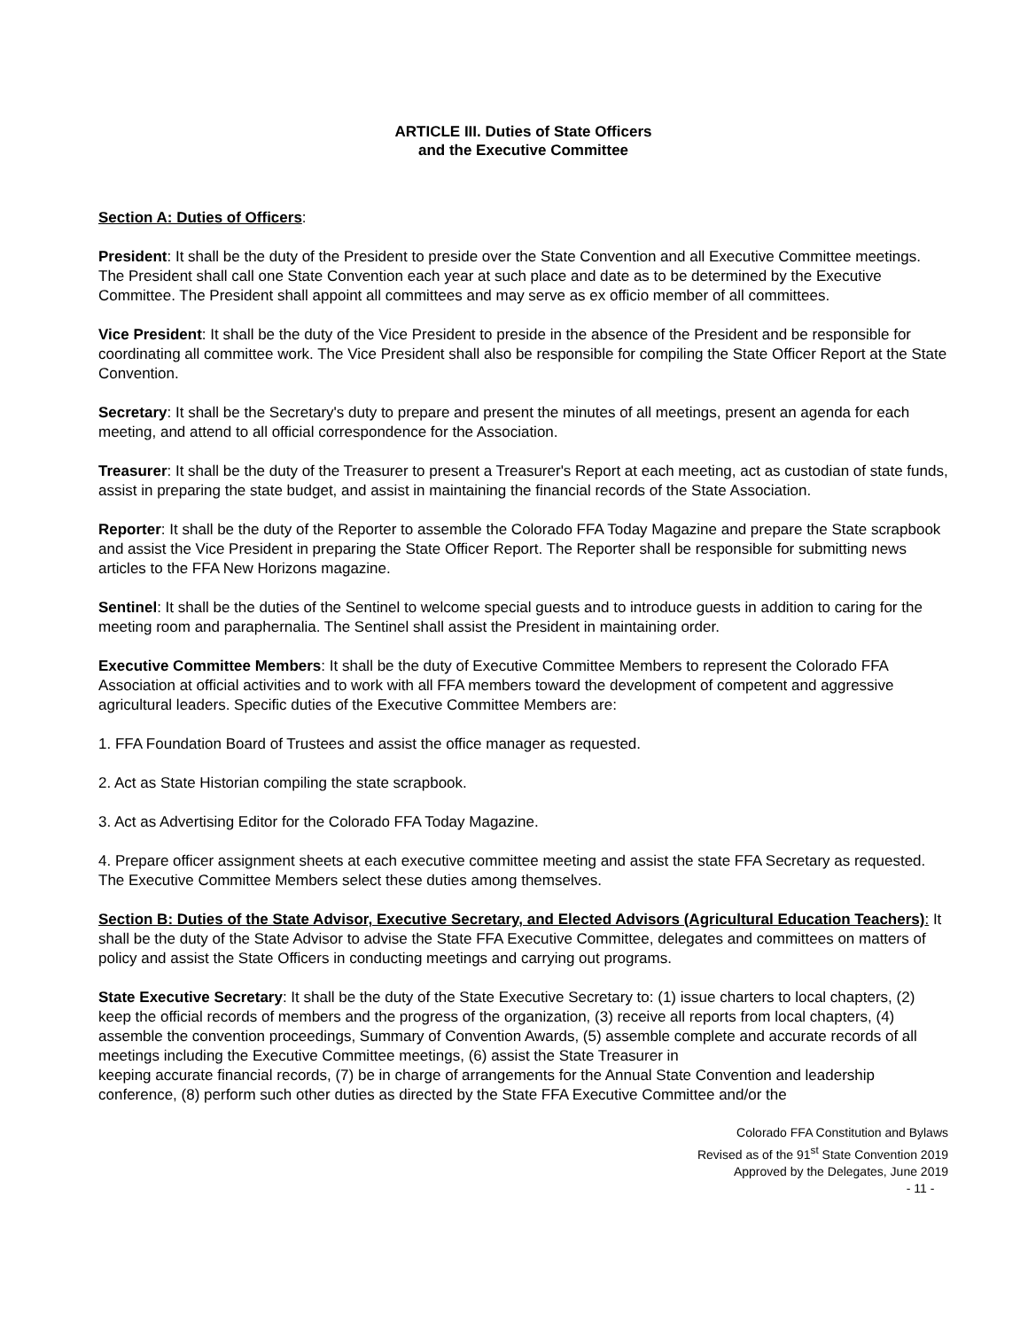ARTICLE III. Duties of State Officers
and the Executive Committee
Section A: Duties of Officers:
President: It shall be the duty of the President to preside over the State Convention and all Executive Committee meetings. The President shall call one State Convention each year at such place and date as to be determined by the Executive Committee. The President shall appoint all committees and may serve as ex officio member of all committees.
Vice President: It shall be the duty of the Vice President to preside in the absence of the President and be responsible for coordinating all committee work. The Vice President shall also be responsible for compiling the State Officer Report at the State Convention.
Secretary: It shall be the Secretary's duty to prepare and present the minutes of all meetings, present an agenda for each meeting, and attend to all official correspondence for the Association.
Treasurer: It shall be the duty of the Treasurer to present a Treasurer's Report at each meeting, act as custodian of state funds, assist in preparing the state budget, and assist in maintaining the financial records of the State Association.
Reporter: It shall be the duty of the Reporter to assemble the Colorado FFA Today Magazine and prepare the State scrapbook and assist the Vice President in preparing the State Officer Report. The Reporter shall be responsible for submitting news articles to the FFA New Horizons magazine.
Sentinel: It shall be the duties of the Sentinel to welcome special guests and to introduce guests in addition to caring for the meeting room and paraphernalia. The Sentinel shall assist the President in maintaining order.
Executive Committee Members: It shall be the duty of Executive Committee Members to represent the Colorado FFA Association at official activities and to work with all FFA members toward the development of competent and aggressive agricultural leaders. Specific duties of the Executive Committee Members are:
1. FFA Foundation Board of Trustees and assist the office manager as requested.
2. Act as State Historian compiling the state scrapbook.
3. Act as Advertising Editor for the Colorado FFA Today Magazine.
4. Prepare officer assignment sheets at each executive committee meeting and assist the state FFA Secretary as requested.
The Executive Committee Members select these duties among themselves.
Section B: Duties of the State Advisor, Executive Secretary, and Elected Advisors (Agricultural Education Teachers): It shall be the duty of the State Advisor to advise the State FFA Executive Committee, delegates and committees on matters of policy and assist the State Officers in conducting meetings and carrying out programs.
State Executive Secretary: It shall be the duty of the State Executive Secretary to: (1) issue charters to local chapters, (2) keep the official records of members and the progress of the organization, (3) receive all reports from local chapters, (4) assemble the convention proceedings, Summary of Convention Awards, (5) assemble complete and accurate records of all meetings including the Executive Committee meetings, (6) assist the State Treasurer in
keeping accurate financial records, (7) be in charge of arrangements for the Annual State Convention and leadership conference, (8) perform such other duties as directed by the State FFA Executive Committee and/or the
Colorado FFA Constitution and Bylaws
Revised as of the 91<sup>st</sup> State Convention 2019
Approved by the Delegates, June 2019
- 11 -